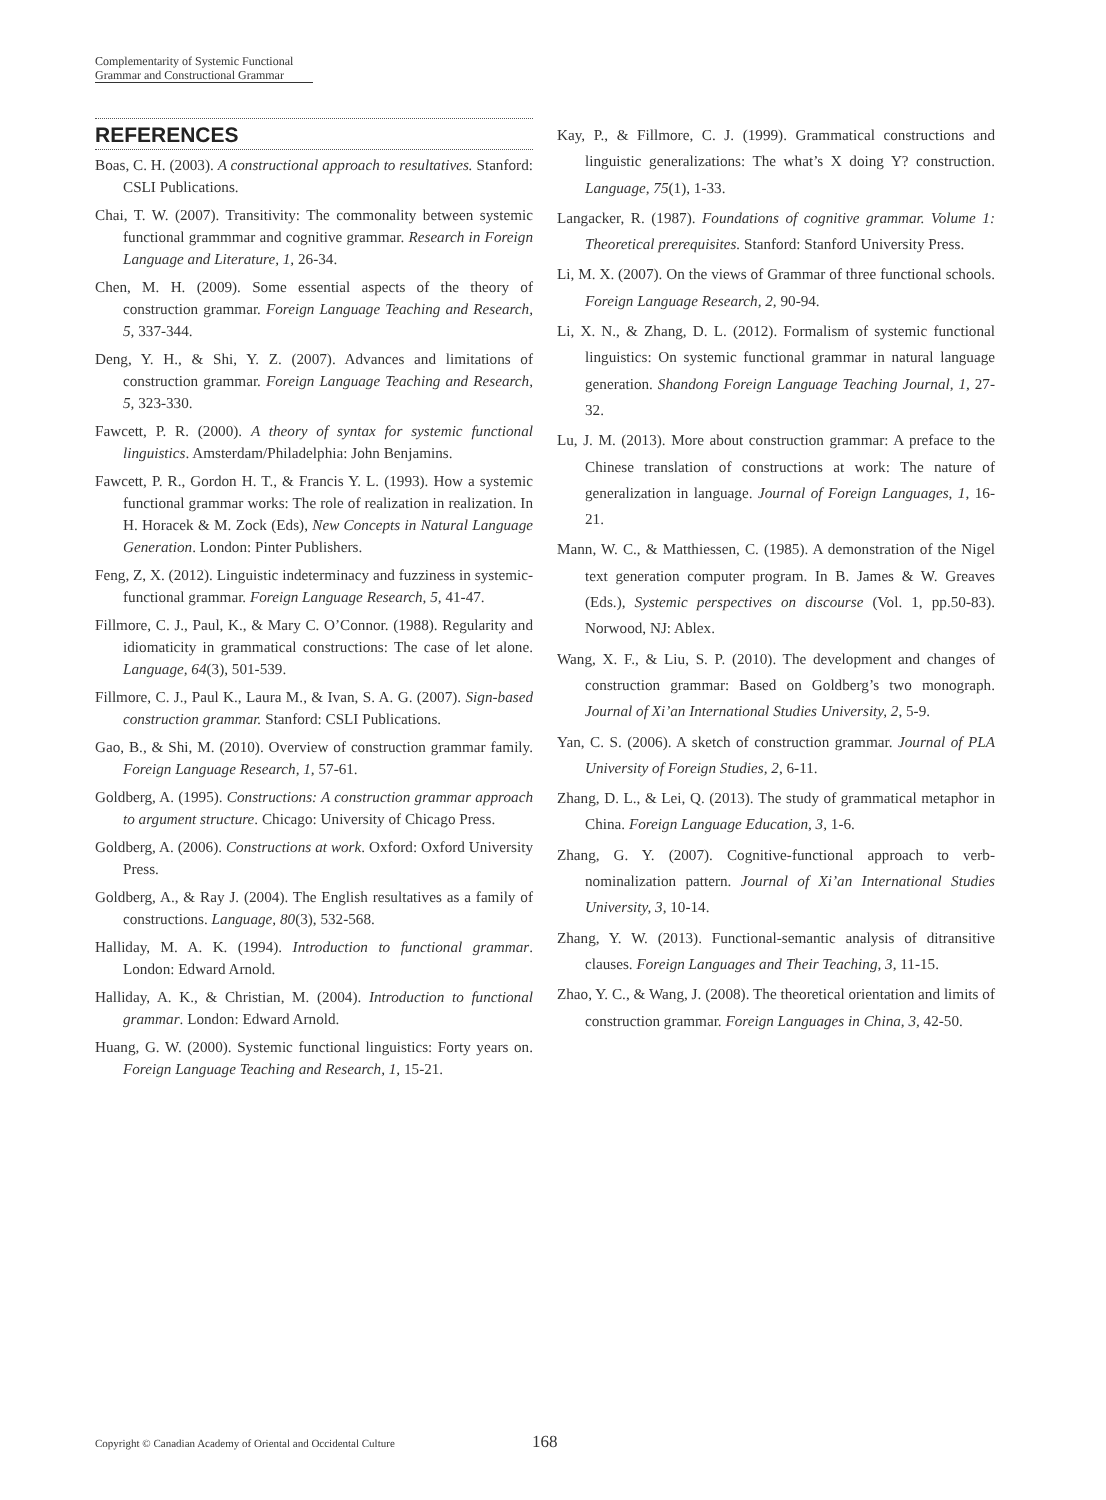Complementarity of Systemic Functional
Grammar and Constructional Grammar
REFERENCES
Boas, C. H. (2003). A constructional approach to resultatives. Stanford: CSLI Publications.
Chai, T. W. (2007). Transitivity: The commonality between systemic functional grammmar and cognitive grammar. Research in Foreign Language and Literature, 1, 26-34.
Chen, M. H. (2009). Some essential aspects of the theory of construction grammar. Foreign Language Teaching and Research, 5, 337-344.
Deng, Y. H., & Shi, Y. Z. (2007). Advances and limitations of construction grammar. Foreign Language Teaching and Research, 5, 323-330.
Fawcett, P. R. (2000). A theory of syntax for systemic functional linguistics. Amsterdam/Philadelphia: John Benjamins.
Fawcett, P. R., Gordon H. T., & Francis Y. L. (1993). How a systemic functional grammar works: The role of realization in realization. In H. Horacek & M. Zock (Eds), New Concepts in Natural Language Generation. London: Pinter Publishers.
Feng, Z, X. (2012). Linguistic indeterminacy and fuzziness in systemic-functional grammar. Foreign Language Research, 5, 41-47.
Fillmore, C. J., Paul, K., & Mary C. O’Connor. (1988). Regularity and idiomaticity in grammatical constructions: The case of let alone. Language, 64(3), 501-539.
Fillmore, C. J., Paul K., Laura M., & Ivan, S. A. G. (2007). Sign-based construction grammar. Stanford: CSLI Publications.
Gao, B., & Shi, M. (2010). Overview of construction grammar family. Foreign Language Research, 1, 57-61.
Goldberg, A. (1995). Constructions: A construction grammar approach to argument structure. Chicago: University of Chicago Press.
Goldberg, A. (2006). Constructions at work. Oxford: Oxford University Press.
Goldberg, A., & Ray J. (2004). The English resultatives as a family of constructions. Language, 80(3), 532-568.
Halliday, M. A. K. (1994). Introduction to functional grammar. London: Edward Arnold.
Halliday, A. K., & Christian, M. (2004). Introduction to functional grammar. London: Edward Arnold.
Huang, G. W. (2000). Systemic functional linguistics: Forty years on. Foreign Language Teaching and Research, 1, 15-21.
Kay, P., & Fillmore, C. J. (1999). Grammatical constructions and linguistic generalizations: The what’s X doing Y? construction. Language, 75(1), 1-33.
Langacker, R. (1987). Foundations of cognitive grammar. Volume 1: Theoretical prerequisites. Stanford: Stanford University Press.
Li, M. X. (2007). On the views of Grammar of three functional schools. Foreign Language Research, 2, 90-94.
Li, X. N., & Zhang, D. L. (2012). Formalism of systemic functional linguistics: On systemic functional grammar in natural language generation. Shandong Foreign Language Teaching Journal, 1, 27-32.
Lu, J. M. (2013). More about construction grammar: A preface to the Chinese translation of constructions at work: The nature of generalization in language. Journal of Foreign Languages, 1, 16-21.
Mann, W. C., & Matthiessen, C. (1985). A demonstration of the Nigel text generation computer program. In B. James & W. Greaves (Eds.), Systemic perspectives on discourse (Vol. 1, pp.50-83). Norwood, NJ: Ablex.
Wang, X. F., & Liu, S. P. (2010). The development and changes of construction grammar: Based on Goldberg’s two monograph. Journal of Xi’an International Studies University, 2, 5-9.
Yan, C. S. (2006). A sketch of construction grammar. Journal of PLA University of Foreign Studies, 2, 6-11.
Zhang, D. L., & Lei, Q. (2013). The study of grammatical metaphor in China. Foreign Language Education, 3, 1-6.
Zhang, G. Y. (2007). Cognitive-functional approach to verb-nominalization pattern. Journal of Xi’an International Studies University, 3, 10-14.
Zhang, Y. W. (2013). Functional-semantic analysis of ditransitive clauses. Foreign Languages and Their Teaching, 3, 11-15.
Zhao, Y. C., & Wang, J. (2008). The theoretical orientation and limits of construction grammar. Foreign Languages in China, 3, 42-50.
Copyright © Canadian Academy of Oriental and Occidental Culture
168